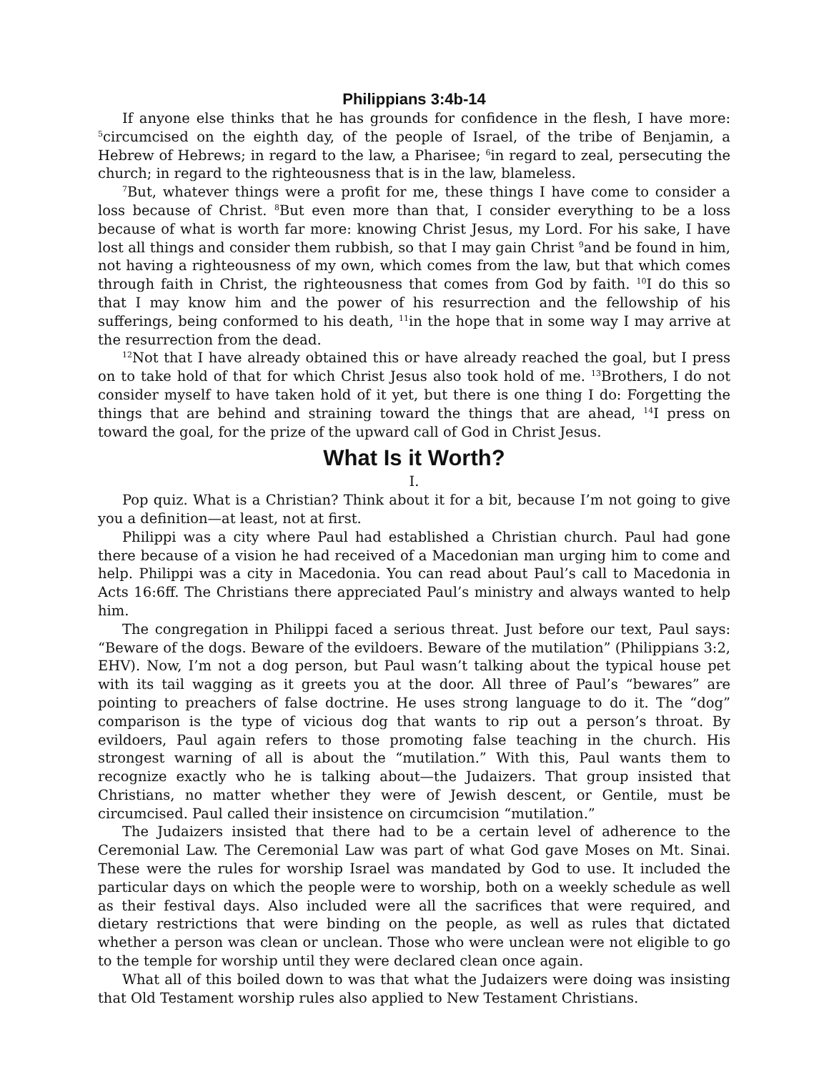Philippians 3:4b-14
If anyone else thinks that he has grounds for confidence in the flesh, I have more: <sup>5</sup>circumcised on the eighth day, of the people of Israel, of the tribe of Benjamin, a Hebrew of Hebrews; in regard to the law, a Pharisee; <sup>6</sup>in regard to zeal, persecuting the church; in regard to the righteousness that is in the law, blameless.
<sup>7</sup> But, whatever things were a profit for me, these things I have come to consider a loss because of Christ. <sup>8</sup>But even more than that, I consider everything to be a loss because of what is worth far more: knowing Christ Jesus, my Lord. For his sake, I have lost all things and consider them rubbish, so that I may gain Christ <sup>9</sup>and be found in him, not having a righteousness of my own, which comes from the law, but that which comes through faith in Christ, the righteousness that comes from God by faith. <sup>10</sup>I do this so that I may know him and the power of his resurrection and the fellowship of his sufferings, being conformed to his death, <sup>11</sup>in the hope that in some way I may arrive at the resurrection from the dead.
<sup>12</sup> Not that I have already obtained this or have already reached the goal, but I press on to take hold of that for which Christ Jesus also took hold of me. <sup>13</sup>Brothers, I do not consider myself to have taken hold of it yet, but there is one thing I do: Forgetting the things that are behind and straining toward the things that are ahead, <sup>14</sup>I press on toward the goal, for the prize of the upward call of God in Christ Jesus.
What Is it Worth?
I.
Pop quiz. What is a Christian? Think about it for a bit, because I’m not going to give you a definition—at least, not at first.
Philippi was a city where Paul had established a Christian church. Paul had gone there because of a vision he had received of a Macedonian man urging him to come and help. Philippi was a city in Macedonia. You can read about Paul’s call to Macedonia in Acts 16:6ff. The Christians there appreciated Paul’s ministry and always wanted to help him.
The congregation in Philippi faced a serious threat. Just before our text, Paul says: “Beware of the dogs. Beware of the evildoers. Beware of the mutilation” (Philippians 3:2, EHV). Now, I’m not a dog person, but Paul wasn’t talking about the typical house pet with its tail wagging as it greets you at the door. All three of Paul’s “bewares” are pointing to preachers of false doctrine. He uses strong language to do it. The “dog” comparison is the type of vicious dog that wants to rip out a person’s throat. By evildoers, Paul again refers to those promoting false teaching in the church. His strongest warning of all is about the “mutilation.” With this, Paul wants them to recognize exactly who he is talking about—the Judaizers. That group insisted that Christians, no matter whether they were of Jewish descent, or Gentile, must be circumcised. Paul called their insistence on circumcision “mutilation.”
The Judaizers insisted that there had to be a certain level of adherence to the Ceremonial Law. The Ceremonial Law was part of what God gave Moses on Mt. Sinai. These were the rules for worship Israel was mandated by God to use. It included the particular days on which the people were to worship, both on a weekly schedule as well as their festival days. Also included were all the sacrifices that were required, and dietary restrictions that were binding on the people, as well as rules that dictated whether a person was clean or unclean. Those who were unclean were not eligible to go to the temple for worship until they were declared clean once again.
What all of this boiled down to was that what the Judaizers were doing was insisting that Old Testament worship rules also applied to New Testament Christians.